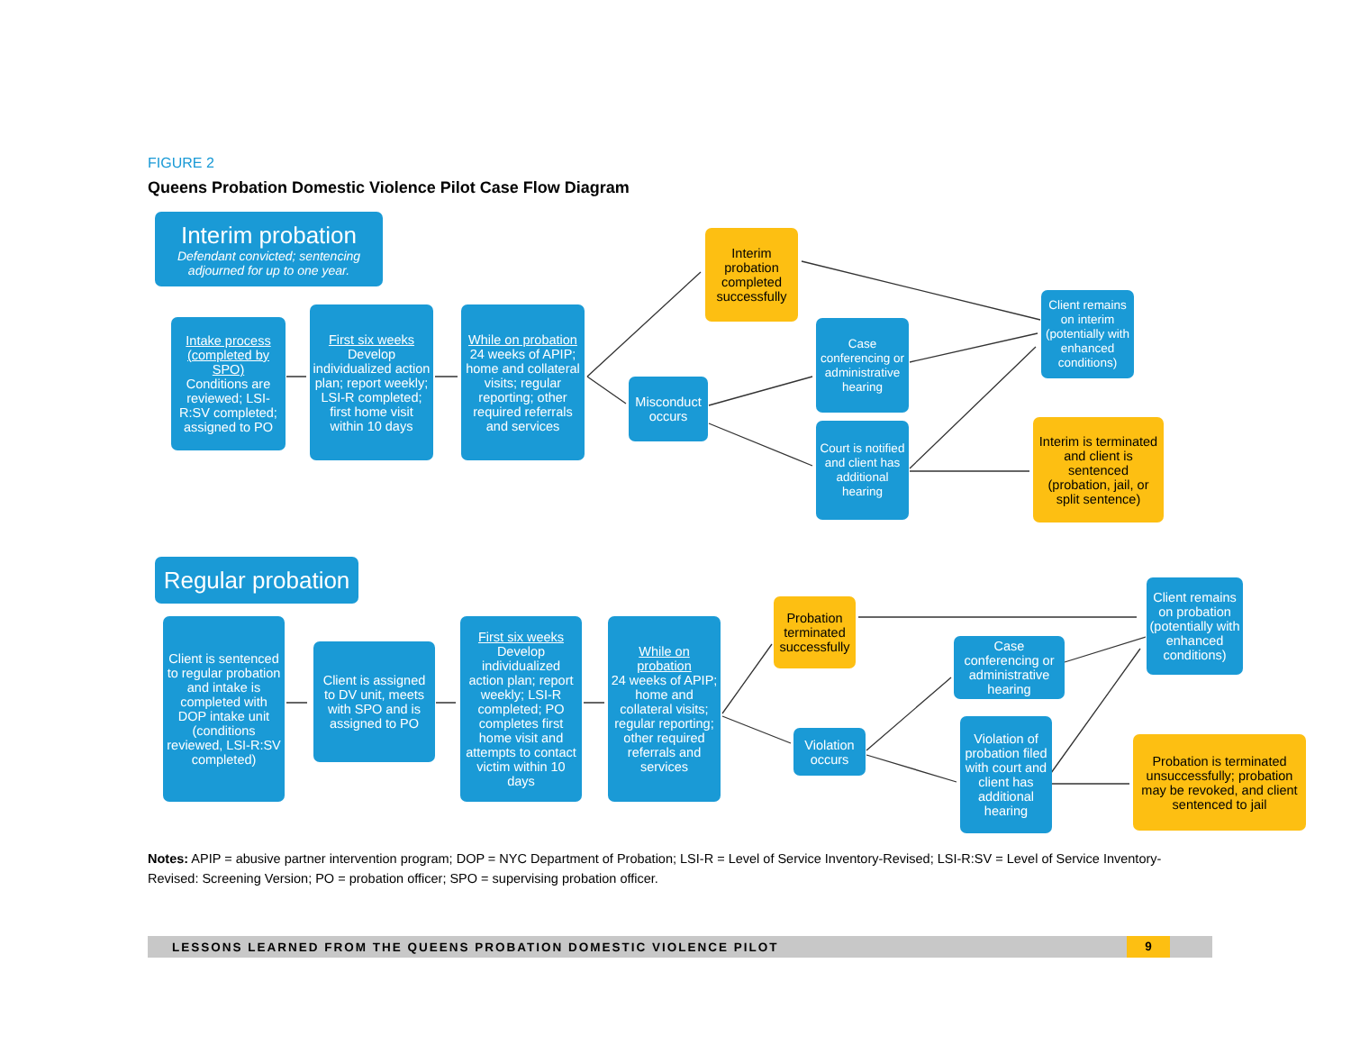FIGURE 2
Queens Probation Domestic Violence Pilot Case Flow Diagram
Interim probation
Defendant convicted; sentencing adjourned for up to one year.
Intake process (completed by SPO)
Conditions are reviewed; LSI-R:SV completed; assigned to PO
First six weeks
Develop individualized action plan; report weekly; LSI-R completed; first home visit within 10 days
While on probation
24 weeks of APIP; home and collateral visits; regular reporting; other required referrals and services
Misconduct occurs
Interim probation completed successfully
Case conferencing or administrative hearing
Court is notified and client has additional hearing
Client remains on interim (potentially with enhanced conditions)
Interim is terminated and client is sentenced (probation, jail, or split sentence)
Regular probation
Client is sentenced to regular probation and intake is completed with DOP intake unit (conditions reviewed, LSI-R:SV completed)
Client is assigned to DV unit, meets with SPO and is assigned to PO
First six weeks
Develop individualized action plan; report weekly; LSI-R completed; PO completes first home visit and attempts to contact victim within 10 days
While on probation
24 weeks of APIP; home and collateral visits; regular reporting; other required referrals and services
Violation occurs
Probation terminated successfully
Case conferencing or administrative hearing
Violation of probation filed with court and client has additional hearing
Client remains on probation (potentially with enhanced conditions)
Probation is terminated unsuccessfully; probation may be revoked, and client sentenced to jail
Notes: APIP = abusive partner intervention program; DOP = NYC Department of Probation; LSI-R = Level of Service Inventory-Revised; LSI-R:SV = Level of Service Inventory-Revised: Screening Version; PO = probation officer; SPO = supervising probation officer.
LESSONS LEARNED FROM THE QUEENS PROBATION DOMESTIC VIOLENCE PILOT 9